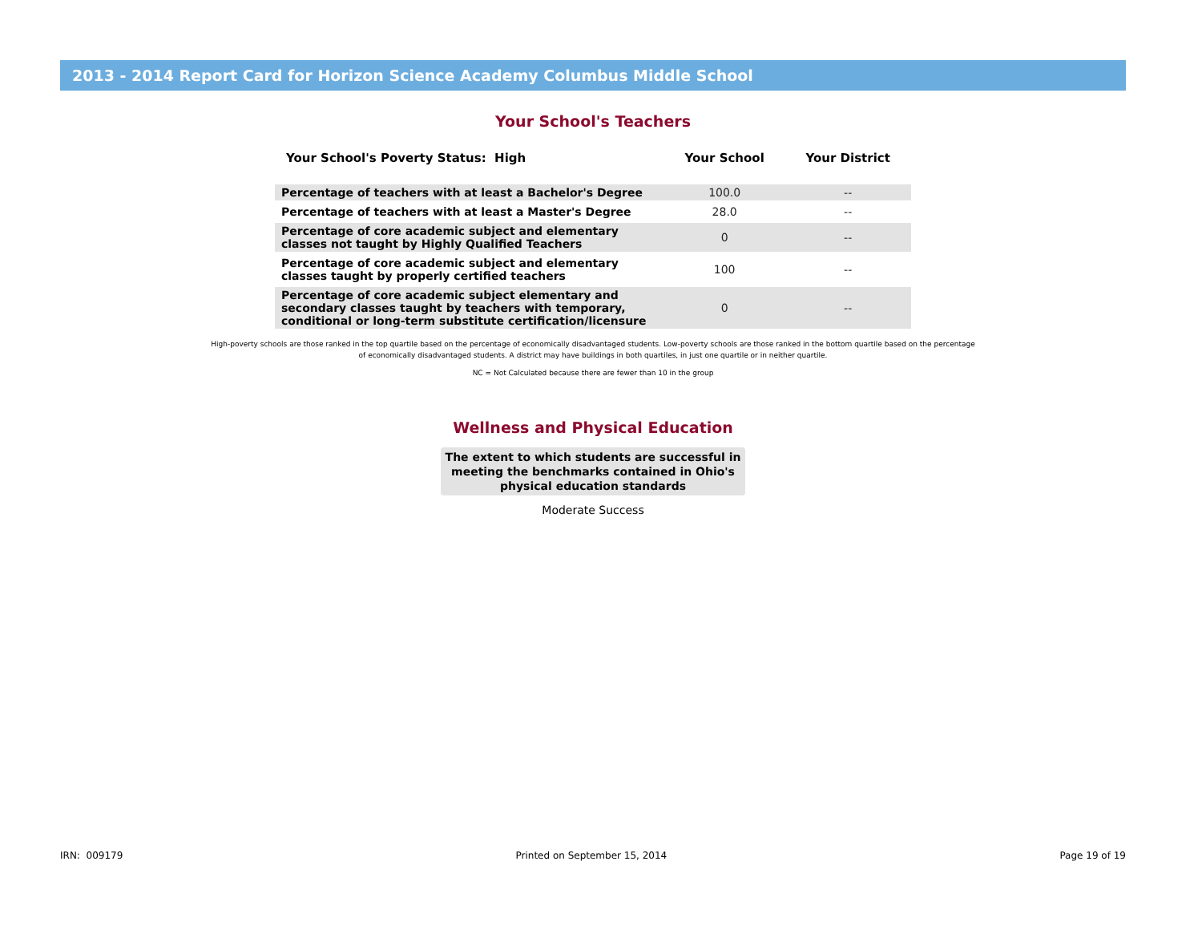2013 - 2014 Report Card for Horizon Science Academy Columbus Middle School
Your School's Teachers
| Your School's Poverty Status: High | Your School | Your District |
| --- | --- | --- |
| Percentage of teachers with at least a Bachelor's Degree | 100.0 | -- |
| Percentage of teachers with at least a Master's Degree | 28.0 | -- |
| Percentage of core academic subject and elementary classes not taught by Highly Qualified Teachers | 0 | -- |
| Percentage of core academic subject and elementary classes taught by properly certified teachers | 100 | -- |
| Percentage of core academic subject elementary and secondary classes taught by teachers with temporary, conditional or long-term substitute certification/licensure | 0 | -- |
High-poverty schools are those ranked in the top quartile based on the percentage of economically disadvantaged students. Low-poverty schools are those ranked in the bottom quartile based on the percentage of economically disadvantaged students. A district may have buildings in both quartiles, in just one quartile or in neither quartile.
NC = Not Calculated because there are fewer than 10 in the group
Wellness and Physical Education
The extent to which students are successful in meeting the benchmarks contained in Ohio's physical education standards
Moderate Success
IRN: 009179 Printed on September 15, 2014 Page 19 of 19